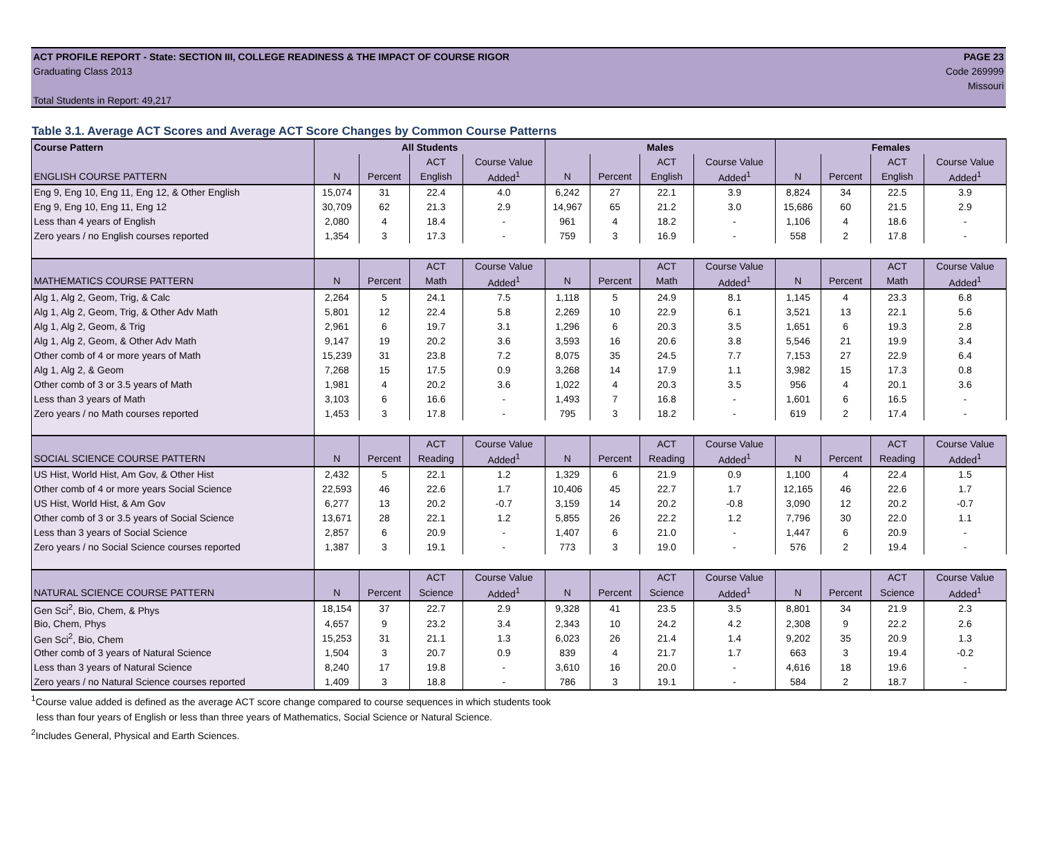ACT PROFILE REPORT - State: SECTION III, COLLEGE READINESS & THE IMPACT OF COURSE RIGOR PAGE 23
Graduating Class 2013 Code 269999
Missouri
Total Students in Report: 49,217
Table 3.1. Average ACT Scores and Average ACT Score Changes by Common Course Patterns
| Course Pattern | All Students | | | | Males | | | | Females | | | |
| --- | --- | --- | --- | --- | --- | --- | --- | --- | --- | --- | --- | --- |
| | | | ACT | Course Value | | | ACT | Course Value | | | ACT | Course Value |
| ENGLISH COURSE PATTERN | N | Percent | English | Added<sup>1</sup> | N | Percent | English | Added<sup>1</sup> | N | Percent | English | Added<sup>1</sup> |
| Eng 9, Eng 10, Eng 11, Eng 12, & Other English | 15,074 | 31 | 22.4 | 4.0 | 6,242 | 27 | 22.1 | 3.9 | 8,824 | 34 | 22.5 | 3.9 |
| Eng 9, Eng 10, Eng 11, Eng 12 | 30,709 | 62 | 21.3 | 2.9 | 14,967 | 65 | 21.2 | 3.0 | 15,686 | 60 | 21.5 | 2.9 |
| Less than 4 years of English | 2,080 | 4 | 18.4 | - | 961 | 4 | 18.2 | - | 1,106 | 4 | 18.6 | - |
| Zero years / no English courses reported | 1,354 | 3 | 17.3 | - | 759 | 3 | 16.9 | - | 558 | 2 | 17.8 | - |
| | | | ACT | Course Value | | | ACT | Course Value | | | ACT | Course Value |
| MATHEMATICS COURSE PATTERN | N | Percent | Math | Added<sup>1</sup> | N | Percent | Math | Added<sup>1</sup> | N | Percent | Math | Added<sup>1</sup> |
| Alg 1, Alg 2, Geom, Trig, & Calc | 2,264 | 5 | 24.1 | 7.5 | 1,118 | 5 | 24.9 | 8.1 | 1,145 | 4 | 23.3 | 6.8 |
| Alg 1, Alg 2, Geom, Trig, & Other Adv Math | 5,801 | 12 | 22.4 | 5.8 | 2,269 | 10 | 22.9 | 6.1 | 3,521 | 13 | 22.1 | 5.6 |
| Alg 1, Alg 2, Geom, & Trig | 2,961 | 6 | 19.7 | 3.1 | 1,296 | 6 | 20.3 | 3.5 | 1,651 | 6 | 19.3 | 2.8 |
| Alg 1, Alg 2, Geom, & Other Adv Math | 9,147 | 19 | 20.2 | 3.6 | 3,593 | 16 | 20.6 | 3.8 | 5,546 | 21 | 19.9 | 3.4 |
| Other comb of 4 or more years of Math | 15,239 | 31 | 23.8 | 7.2 | 8,075 | 35 | 24.5 | 7.7 | 7,153 | 27 | 22.9 | 6.4 |
| Alg 1, Alg 2, & Geom | 7,268 | 15 | 17.5 | 0.9 | 3,268 | 14 | 17.9 | 1.1 | 3,982 | 15 | 17.3 | 0.8 |
| Other comb of 3 or 3.5 years of Math | 1,981 | 4 | 20.2 | 3.6 | 1,022 | 4 | 20.3 | 3.5 | 956 | 4 | 20.1 | 3.6 |
| Less than 3 years of Math | 3,103 | 6 | 16.6 | - | 1,493 | 7 | 16.8 | - | 1,601 | 6 | 16.5 | - |
| Zero years / no Math courses reported | 1,453 | 3 | 17.8 | - | 795 | 3 | 18.2 | - | 619 | 2 | 17.4 | - |
| | | | ACT | Course Value | | | ACT | Course Value | | | ACT | Course Value |
| SOCIAL SCIENCE COURSE PATTERN | N | Percent | Reading | Added<sup>1</sup> | N | Percent | Reading | Added<sup>1</sup> | N | Percent | Reading | Added<sup>1</sup> |
| US Hist, World Hist, Am Gov, & Other Hist | 2,432 | 5 | 22.1 | 1.2 | 1,329 | 6 | 21.9 | 0.9 | 1,100 | 4 | 22.4 | 1.5 |
| Other comb of 4 or more years Social Science | 22,593 | 46 | 22.6 | 1.7 | 10,406 | 45 | 22.7 | 1.7 | 12,165 | 46 | 22.6 | 1.7 |
| US Hist, World Hist, & Am Gov | 6,277 | 13 | 20.2 | -0.7 | 3,159 | 14 | 20.2 | -0.8 | 3,090 | 12 | 20.2 | -0.7 |
| Other comb of 3 or 3.5 years of Social Science | 13,671 | 28 | 22.1 | 1.2 | 5,855 | 26 | 22.2 | 1.2 | 7,796 | 30 | 22.0 | 1.1 |
| Less than 3 years of Social Science | 2,857 | 6 | 20.9 | - | 1,407 | 6 | 21.0 | - | 1,447 | 6 | 20.9 | - |
| Zero years / no Social Science courses reported | 1,387 | 3 | 19.1 | - | 773 | 3 | 19.0 | - | 576 | 2 | 19.4 | - |
| | | | ACT | Course Value | | | ACT | Course Value | | | ACT | Course Value |
| NATURAL SCIENCE COURSE PATTERN | N | Percent | Science | Added<sup>1</sup> | N | Percent | Science | Added<sup>1</sup> | N | Percent | Science | Added<sup>1</sup> |
| Gen Sci<sup>2</sup>, Bio, Chem, & Phys | 18,154 | 37 | 22.7 | 2.9 | 9,328 | 41 | 23.5 | 3.5 | 8,801 | 34 | 21.9 | 2.3 |
| Bio, Chem, Phys | 4,657 | 9 | 23.2 | 3.4 | 2,343 | 10 | 24.2 | 4.2 | 2,308 | 9 | 22.2 | 2.6 |
| Gen Sci<sup>2</sup>, Bio, Chem | 15,253 | 31 | 21.1 | 1.3 | 6,023 | 26 | 21.4 | 1.4 | 9,202 | 35 | 20.9 | 1.3 |
| Other comb of 3 years of Natural Science | 1,504 | 3 | 20.7 | 0.9 | 839 | 4 | 21.7 | 1.7 | 663 | 3 | 19.4 | -0.2 |
| Less than 3 years of Natural Science | 8,240 | 17 | 19.8 | - | 3,610 | 16 | 20.0 | - | 4,616 | 18 | 19.6 | - |
| Zero years / no Natural Science courses reported | 1,409 | 3 | 18.8 | - | 786 | 3 | 19.1 | - | 584 | 2 | 18.7 | - |
<sup>1</sup> Course value added is defined as the average ACT score change compared to course sequences in which students took
less than four years of English or less than three years of Mathematics, Social Science or Natural Science.
<sup>2</sup> Includes General, Physical and Earth Sciences.